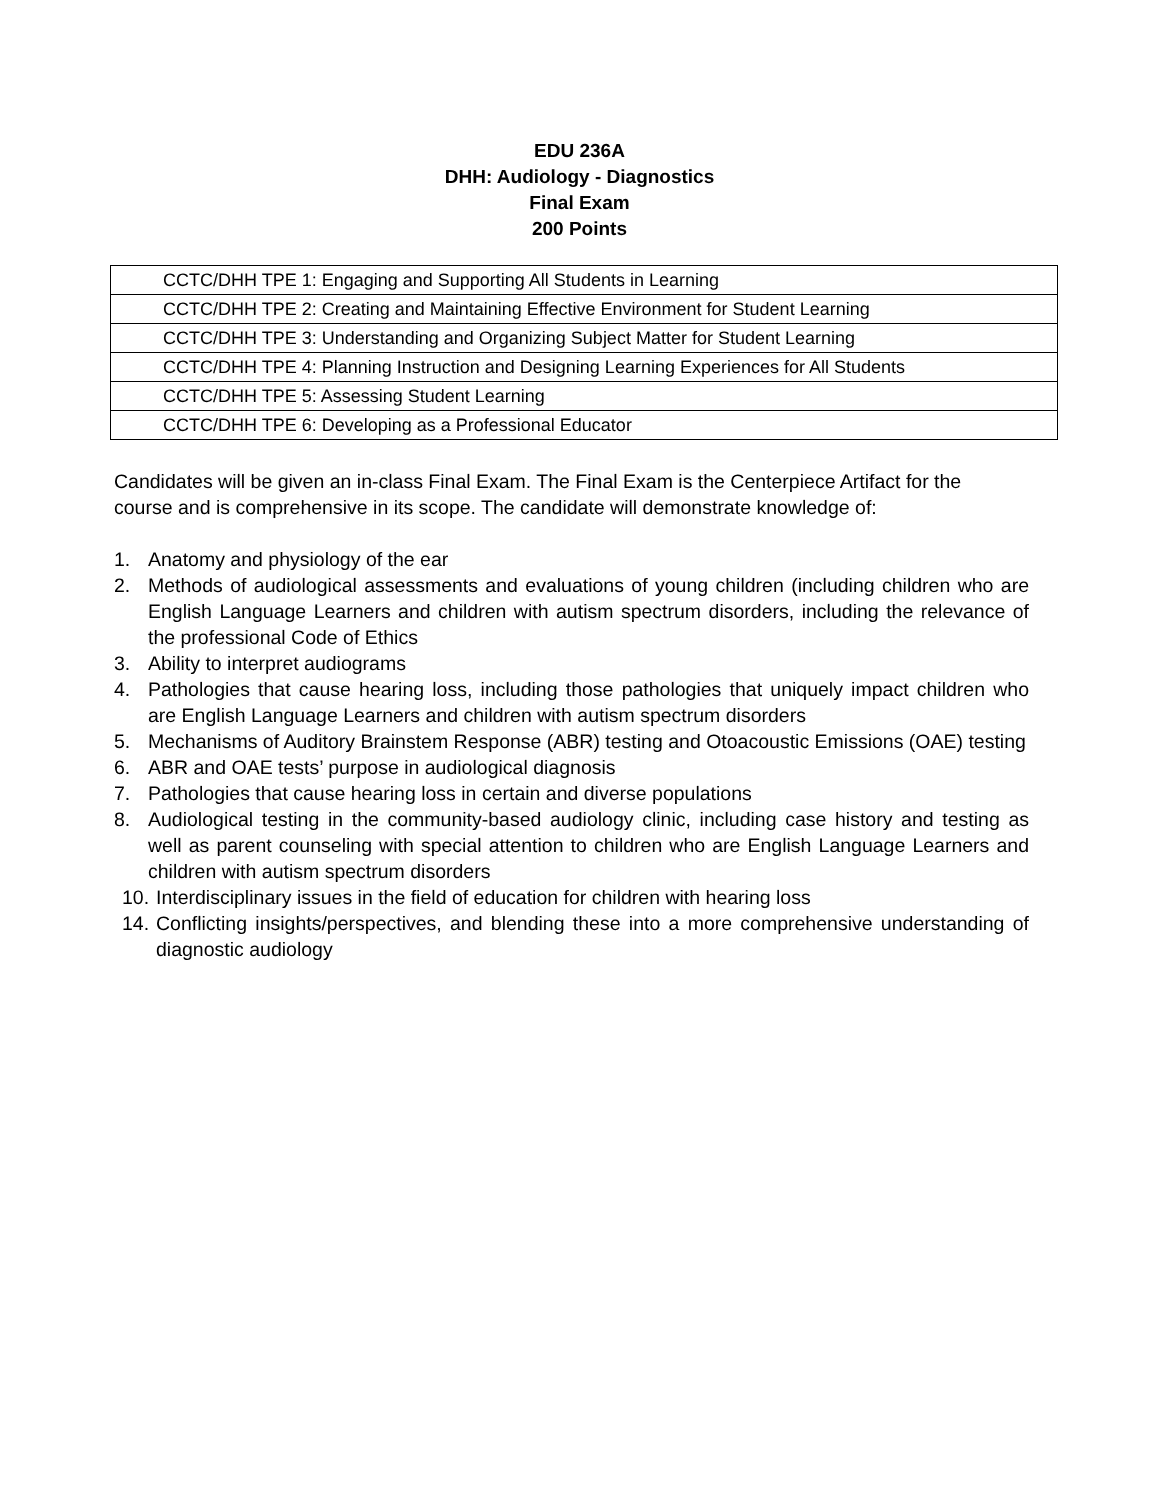EDU 236A
DHH: Audiology - Diagnostics
Final Exam
200 Points
| CCTC/DHH TPE 1: Engaging and Supporting All Students in Learning |
| CCTC/DHH TPE 2: Creating and Maintaining Effective Environment for Student Learning |
| CCTC/DHH TPE 3: Understanding and Organizing Subject Matter for Student Learning |
| CCTC/DHH TPE 4: Planning Instruction and Designing Learning Experiences for All Students |
| CCTC/DHH TPE 5: Assessing Student Learning |
| CCTC/DHH TPE 6: Developing as a Professional Educator |
Candidates will be given an in-class Final Exam. The Final Exam is the Centerpiece Artifact for the course and is comprehensive in its scope. The candidate will demonstrate knowledge of:
1. Anatomy and physiology of the ear
2. Methods of audiological assessments and evaluations of young children (including children who are English Language Learners and children with autism spectrum disorders, including the relevance of the professional Code of Ethics
3. Ability to interpret audiograms
4. Pathologies that cause hearing loss, including those pathologies that uniquely impact children who are English Language Learners and children with autism spectrum disorders
5. Mechanisms of Auditory Brainstem Response (ABR) testing and Otoacoustic Emissions (OAE) testing
6. ABR and OAE tests’ purpose in audiological diagnosis
7. Pathologies that cause hearing loss in certain and diverse populations
8. Audiological testing in the community-based audiology clinic, including case history and testing as well as parent counseling with special attention to children who are English Language Learners and children with autism spectrum disorders
10. Interdisciplinary issues in the field of education for children with hearing loss
14. Conflicting insights/perspectives, and blending these into a more comprehensive understanding of diagnostic audiology